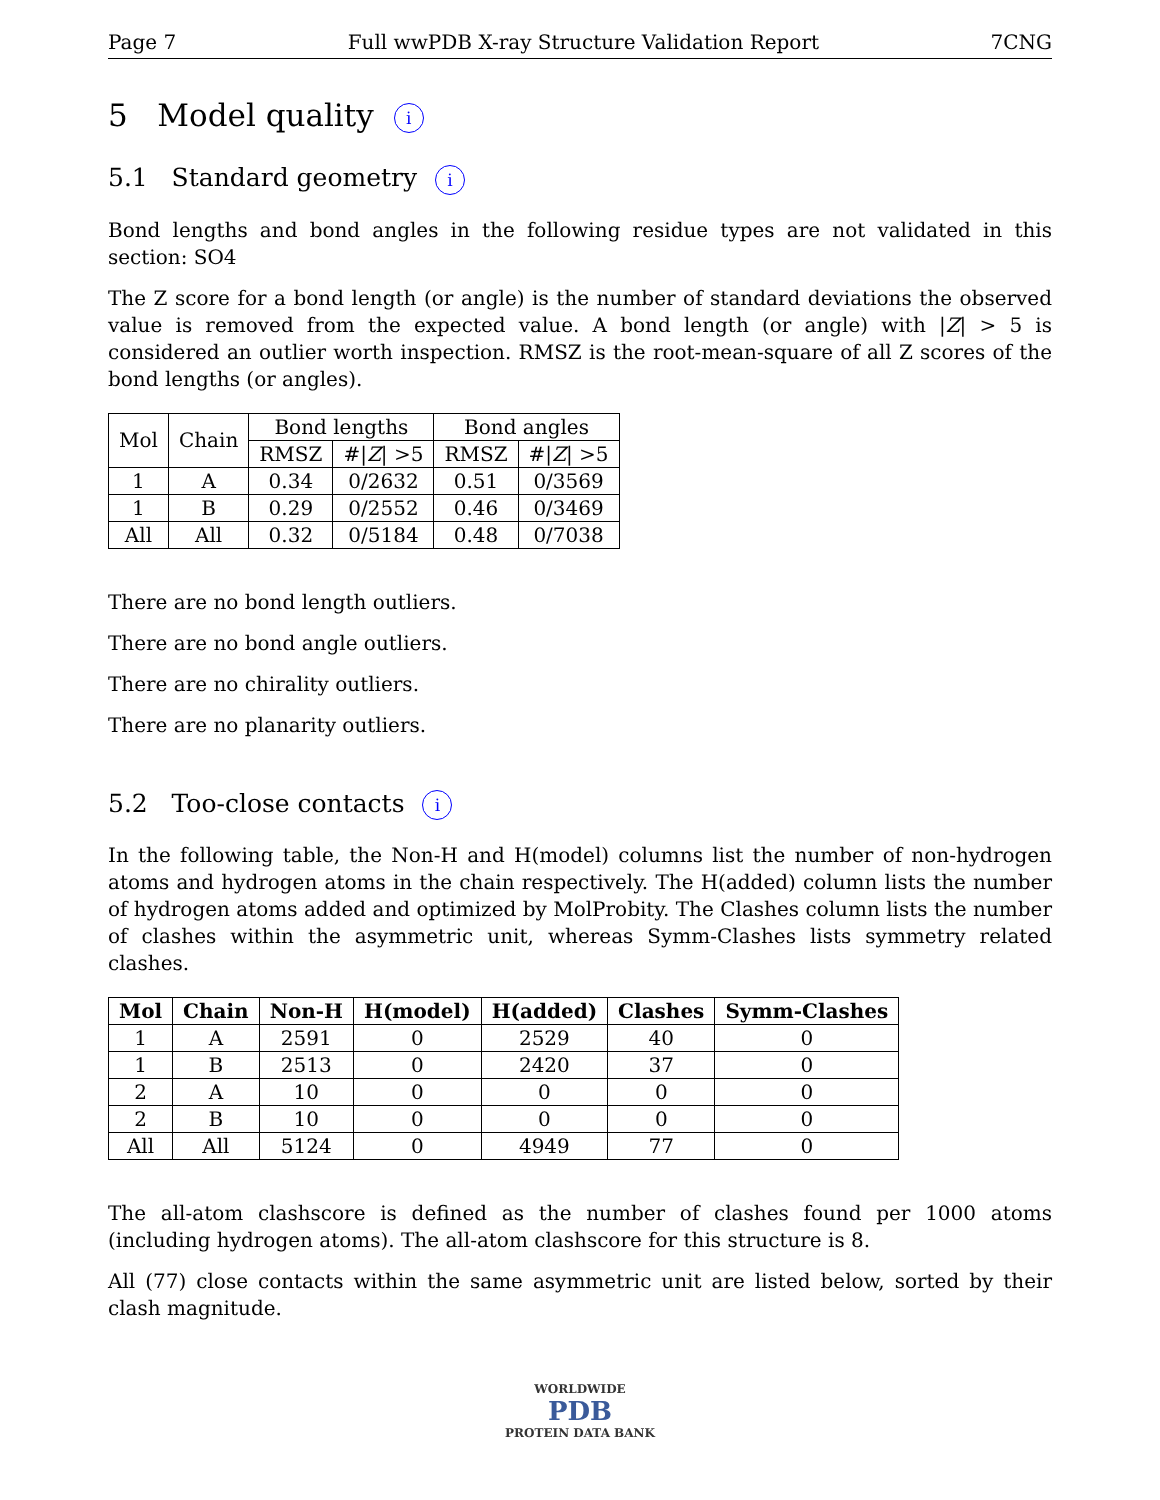Page 7 Full wwPDB X-ray Structure Validation Report 7CNG
5 Model quality i
5.1 Standard geometry i
Bond lengths and bond angles in the following residue types are not validated in this section: SO4
The Z score for a bond length (or angle) is the number of standard deviations the observed value is removed from the expected value. A bond length (or angle) with |Z| > 5 is considered an outlier worth inspection. RMSZ is the root-mean-square of all Z scores of the bond lengths (or angles).
| Mol | Chain | Bond lengths | | Bond angles | |
| --- | --- | --- | --- | --- | --- |
| | | RMSZ | #/ Z / >5 | RMSZ | #/ Z / >5 |
| 1 | A | 0.34 | 0/2632 | 0.51 | 0/3569 |
| 1 | B | 0.29 | 0/2552 | 0.46 | 0/3469 |
| All | All | 0.32 | 0/5184 | 0.48 | 0/7038 |
There are no bond length outliers.
There are no bond angle outliers.
There are no chirality outliers.
There are no planarity outliers.
5.2 Too-close contacts i
In the following table, the Non-H and H(model) columns list the number of non-hydrogen atoms and hydrogen atoms in the chain respectively. The H(added) column lists the number of hydrogen atoms added and optimized by MolProbity. The Clashes column lists the number of clashes within the asymmetric unit, whereas Symm-Clashes lists symmetry related clashes.
| Mol | Chain | Non-H | H(model) | H(added) | Clashes | Symm-Clashes |
| --- | --- | --- | --- | --- | --- | --- |
| 1 | A | 2591 | 0 | 2529 | 40 | 0 |
| 1 | B | 2513 | 0 | 2420 | 37 | 0 |
| 2 | A | 10 | 0 | 0 | 0 | 0 |
| 2 | B | 10 | 0 | 0 | 0 | 0 |
| All | All | 5124 | 0 | 4949 | 77 | 0 |
The all-atom clashscore is defined as the number of clashes found per 1000 atoms (including hydrogen atoms). The all-atom clashscore for this structure is 8.
All (77) close contacts within the same asymmetric unit are listed below, sorted by their clash magnitude.
WORLDWIDE
PDB
PROTEIN DATA BANK